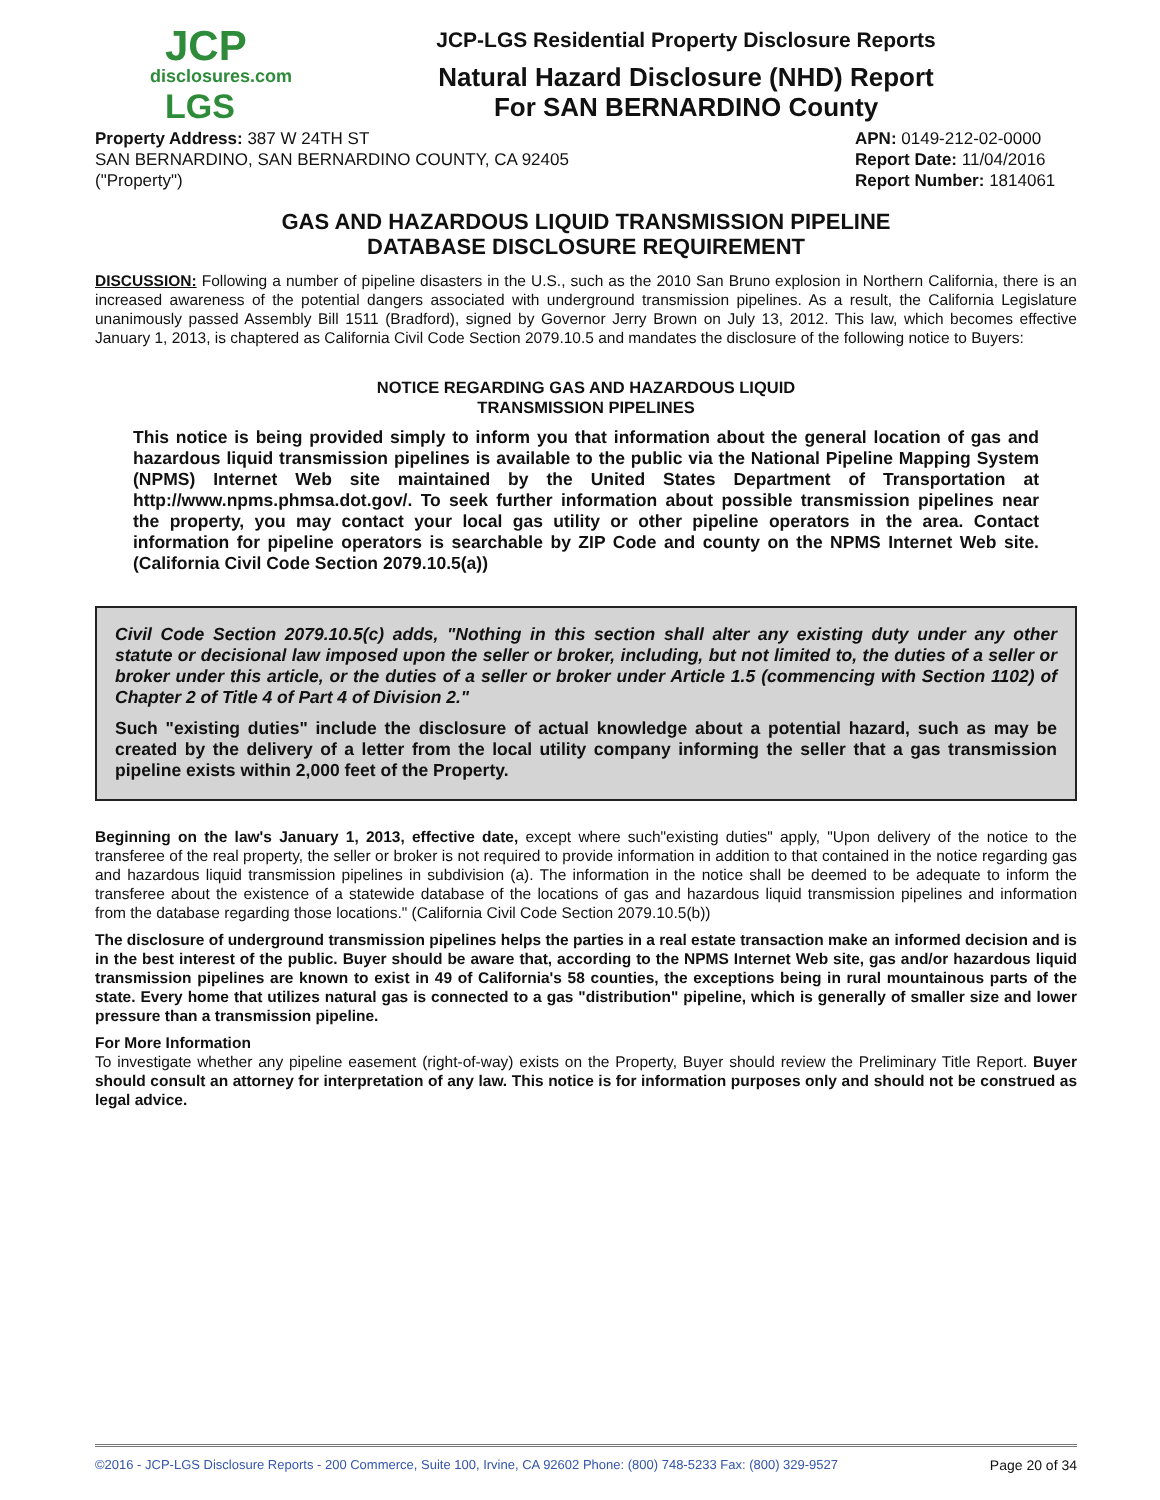JCP
disclosures.com
LGS
JCP-LGS Residential Property Disclosure Reports
Natural Hazard Disclosure (NHD) Report
For SAN BERNARDINO County
Property Address: 387 W 24TH ST
SAN BERNARDINO, SAN BERNARDINO COUNTY, CA 92405
("Property")
APN: 0149-212-02-0000
Report Date: 11/04/2016
Report Number: 1814061
GAS AND HAZARDOUS LIQUID TRANSMISSION PIPELINE
DATABASE DISCLOSURE REQUIREMENT
DISCUSSION: Following a number of pipeline disasters in the U.S., such as the 2010 San Bruno explosion in Northern California, there is an increased awareness of the potential dangers associated with underground transmission pipelines. As a result, the California Legislature unanimously passed Assembly Bill 1511 (Bradford), signed by Governor Jerry Brown on July 13, 2012. This law, which becomes effective January 1, 2013, is chaptered as California Civil Code Section 2079.10.5 and mandates the disclosure of the following notice to Buyers:
NOTICE REGARDING GAS AND HAZARDOUS LIQUID
TRANSMISSION PIPELINES
This notice is being provided simply to inform you that information about the general location of gas and hazardous liquid transmission pipelines is available to the public via the National Pipeline Mapping System (NPMS) Internet Web site maintained by the United States Department of Transportation at http://www.npms.phmsa.dot.gov/. To seek further information about possible transmission pipelines near the property, you may contact your local gas utility or other pipeline operators in the area. Contact information for pipeline operators is searchable by ZIP Code and county on the NPMS Internet Web site. (California Civil Code Section 2079.10.5(a))
Civil Code Section 2079.10.5(c) adds, "Nothing in this section shall alter any existing duty under any other statute or decisional law imposed upon the seller or broker, including, but not limited to, the duties of a seller or broker under this article, or the duties of a seller or broker under Article 1.5 (commencing with Section 1102) of Chapter 2 of Title 4 of Part 4 of Division 2."
Such "existing duties" include the disclosure of actual knowledge about a potential hazard, such as may be created by the delivery of a letter from the local utility company informing the seller that a gas transmission pipeline exists within 2,000 feet of the Property.
Beginning on the law's January 1, 2013, effective date, except where such"existing duties" apply, "Upon delivery of the notice to the transferee of the real property, the seller or broker is not required to provide information in addition to that contained in the notice regarding gas and hazardous liquid transmission pipelines in subdivision (a). The information in the notice shall be deemed to be adequate to inform the transferee about the existence of a statewide database of the locations of gas and hazardous liquid transmission pipelines and information from the database regarding those locations." (California Civil Code Section 2079.10.5(b))
The disclosure of underground transmission pipelines helps the parties in a real estate transaction make an informed decision and is in the best interest of the public. Buyer should be aware that, according to the NPMS Internet Web site, gas and/or hazardous liquid transmission pipelines are known to exist in 49 of California's 58 counties, the exceptions being in rural mountainous parts of the state. Every home that utilizes natural gas is connected to a gas "distribution" pipeline, which is generally of smaller size and lower pressure than a transmission pipeline.
For More Information
To investigate whether any pipeline easement (right-of-way) exists on the Property, Buyer should review the Preliminary Title Report. Buyer should consult an attorney for interpretation of any law. This notice is for information purposes only and should not be construed as legal advice.
©2016 - JCP-LGS Disclosure Reports - 200 Commerce, Suite 100, Irvine, CA 92602 Phone: (800) 748-5233 Fax: (800) 329-9527 Page 20 of 34